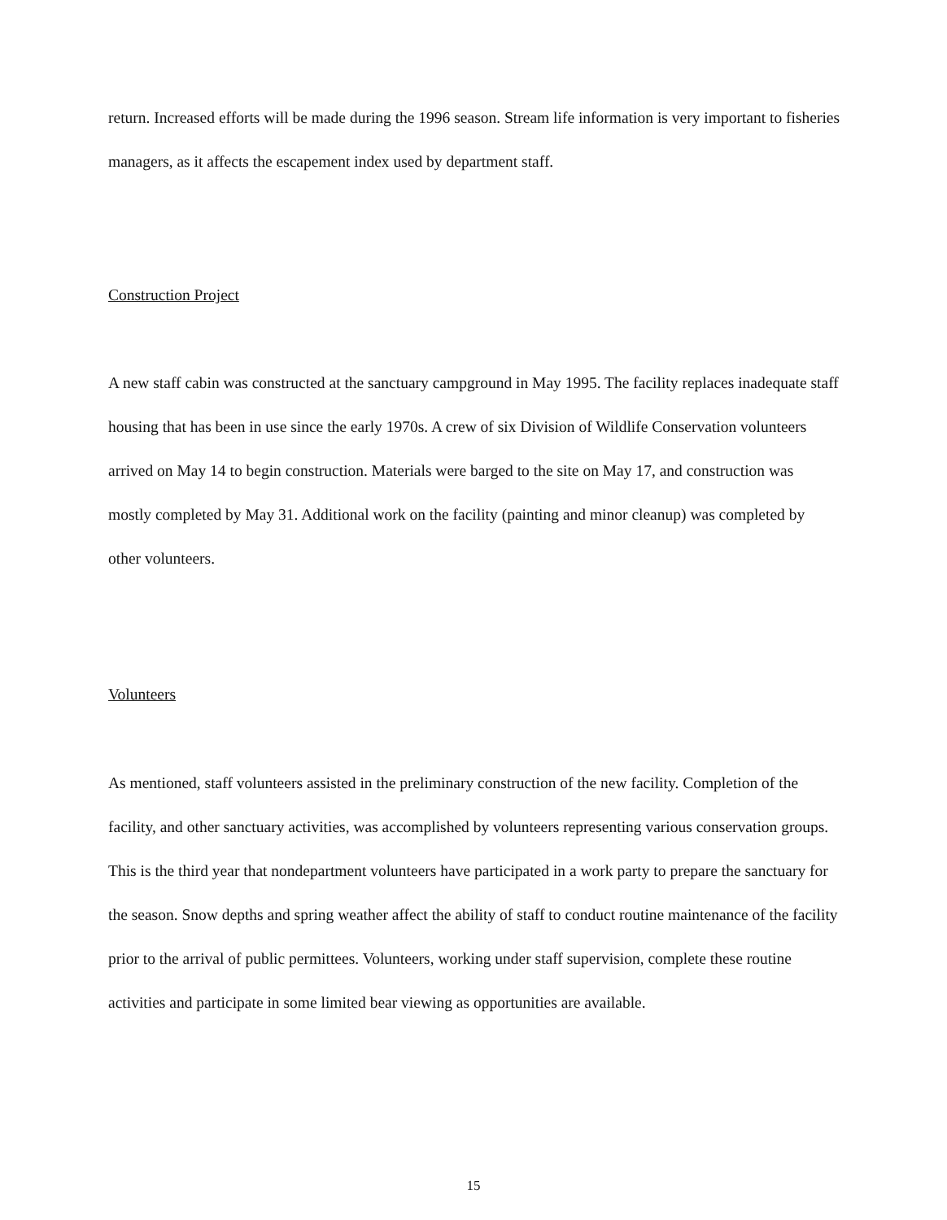return. Increased efforts will be made during the 1996 season. Stream life information is very important to fisheries managers, as it affects the escapement index used by department staff.
Construction Project
A new staff cabin was constructed at the sanctuary campground in May 1995. The facility replaces inadequate staff housing that has been in use since the early 1970s. A crew of six Division of Wildlife Conservation volunteers arrived on May 14 to begin construction. Materials were barged to the site on May 17, and construction was mostly completed by May 31. Additional work on the facility (painting and minor cleanup) was completed by other volunteers.
Volunteers
As mentioned, staff volunteers assisted in the preliminary construction of the new facility. Completion of the facility, and other sanctuary activities, was accomplished by volunteers representing various conservation groups. This is the third year that nondepartment volunteers have participated in a work party to prepare the sanctuary for the season. Snow depths and spring weather affect the ability of staff to conduct routine maintenance of the facility prior to the arrival of public permittees. Volunteers, working under staff supervision, complete these routine activities and participate in some limited bear viewing as opportunities are available.
15